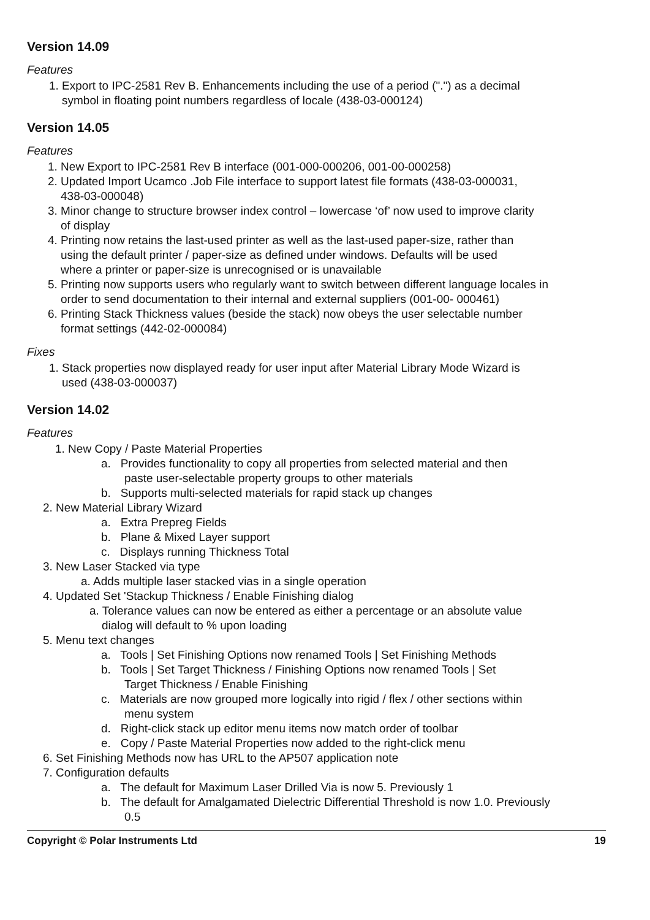Version 14.09
Features
1. Export to IPC-2581 Rev B. Enhancements including the use of a period (".") as a decimal
symbol in floating point numbers regardless of locale (438-03-000124)
Version 14.05
Features
1. New Export to IPC-2581 Rev B interface (001-000-000206, 001-00-000258)
2. Updated Import Ucamco .Job File interface to support latest file formats (438-03-000031,
438-03-000048)
3. Minor change to structure browser index control – lowercase ‘of’ now used to improve clarity
of display
4. Printing now retains the last-used printer as well as the last-used paper-size, rather than
using the default printer / paper-size as defined under windows. Defaults will be used
where a printer or paper-size is unrecognised or is unavailable
5. Printing now supports users who regularly want to switch between different language locales in
order to send documentation to their internal and external suppliers (001-00- 000461)
6. Printing Stack Thickness values (beside the stack) now obeys the user selectable number
format settings (442-02-000084)
Fixes
1. Stack properties now displayed ready for user input after Material Library Mode Wizard is
used (438-03-000037)
Version 14.02
Features
1. New Copy / Paste Material Properties
a. Provides functionality to copy all properties from selected material and then
paste user-selectable property groups to other materials
b. Supports multi-selected materials for rapid stack up changes
2. New Material Library Wizard
a. Extra Prepreg Fields
b. Plane & Mixed Layer support
c. Displays running Thickness Total
3. New Laser Stacked via type
a. Adds multiple laser stacked vias in a single operation
4. Updated Set 'Stackup Thickness / Enable Finishing dialog
a. Tolerance values can now be entered as either a percentage or an absolute value
dialog will default to % upon loading
5. Menu text changes
a. Tools | Set Finishing Options now renamed Tools | Set Finishing Methods
b. Tools | Set Target Thickness / Finishing Options now renamed Tools | Set
Target Thickness / Enable Finishing
c. Materials are now grouped more logically into rigid / flex / other sections within
menu system
d. Right-click stack up editor menu items now match order of toolbar
e. Copy / Paste Material Properties now added to the right-click menu
6. Set Finishing Methods now has URL to the AP507 application note
7. Configuration defaults
a. The default for Maximum Laser Drilled Via is now 5. Previously 1
b. The default for Amalgamated Dielectric Differential Threshold is now 1.0. Previously
0.5
Copyright © Polar Instruments Ltd 19